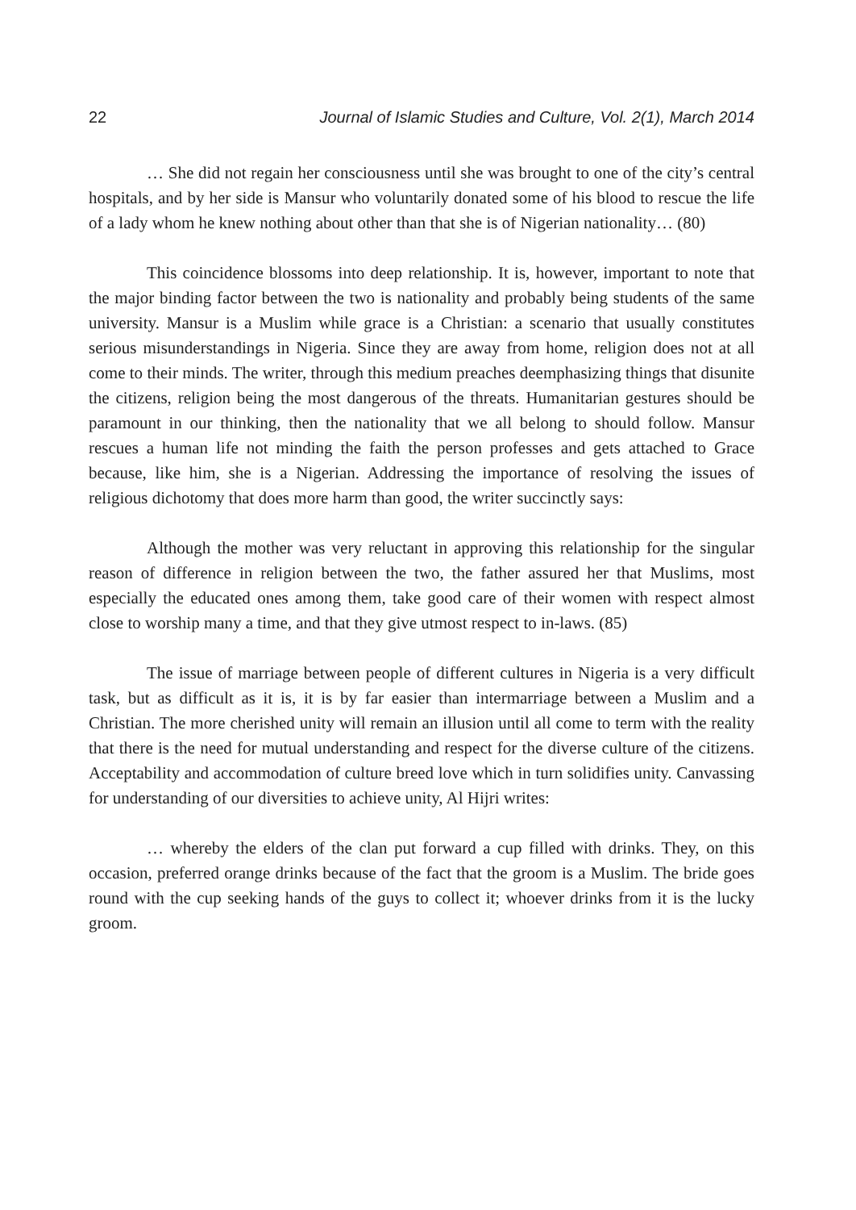22 Journal of Islamic Studies and Culture, Vol. 2(1), March 2014
… She did not regain her consciousness until she was brought to one of the city’s central hospitals, and by her side is Mansur who voluntarily donated some of his blood to rescue the life of a lady whom he knew nothing about other than that she is of Nigerian nationality… (80)
This coincidence blossoms into deep relationship. It is, however, important to note that the major binding factor between the two is nationality and probably being students of the same university. Mansur is a Muslim while grace is a Christian: a scenario that usually constitutes serious misunderstandings in Nigeria. Since they are away from home, religion does not at all come to their minds. The writer, through this medium preaches deemphasizing things that disunite the citizens, religion being the most dangerous of the threats. Humanitarian gestures should be paramount in our thinking, then the nationality that we all belong to should follow. Mansur rescues a human life not minding the faith the person professes and gets attached to Grace because, like him, she is a Nigerian. Addressing the importance of resolving the issues of religious dichotomy that does more harm than good, the writer succinctly says:
Although the mother was very reluctant in approving this relationship for the singular reason of difference in religion between the two, the father assured her that Muslims, most especially the educated ones among them, take good care of their women with respect almost close to worship many a time, and that they give utmost respect to in-laws. (85)
The issue of marriage between people of different cultures in Nigeria is a very difficult task, but as difficult as it is, it is by far easier than intermarriage between a Muslim and a Christian. The more cherished unity will remain an illusion until all come to term with the reality that there is the need for mutual understanding and respect for the diverse culture of the citizens. Acceptability and accommodation of culture breed love which in turn solidifies unity. Canvassing for understanding of our diversities to achieve unity, Al Hijri writes:
… whereby the elders of the clan put forward a cup filled with drinks. They, on this occasion, preferred orange drinks because of the fact that the groom is a Muslim. The bride goes round with the cup seeking hands of the guys to collect it; whoever drinks from it is the lucky groom.